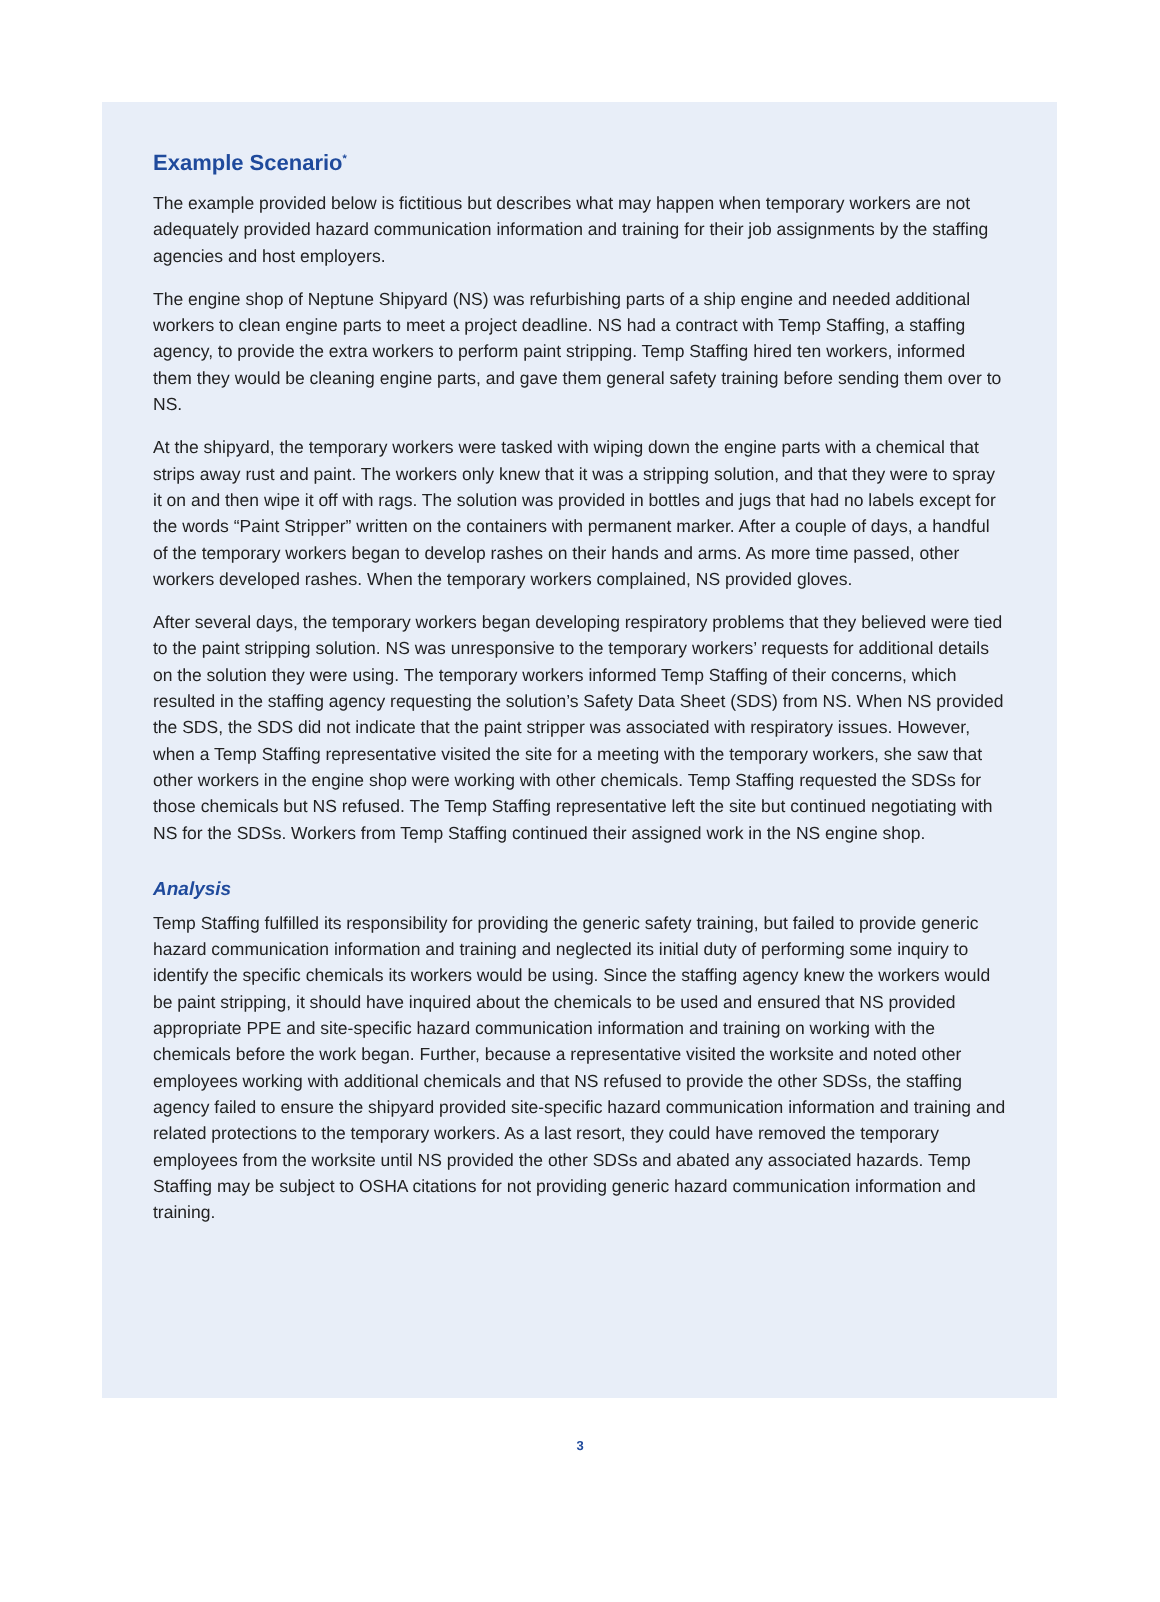Example Scenario<sup>*</sup>
The example provided below is fictitious but describes what may happen when temporary workers are not adequately provided hazard communication information and training for their job assignments by the staffing agencies and host employers.
The engine shop of Neptune Shipyard (NS) was refurbishing parts of a ship engine and needed additional workers to clean engine parts to meet a project deadline. NS had a contract with Temp Staffing, a staffing agency, to provide the extra workers to perform paint stripping. Temp Staffing hired ten workers, informed them they would be cleaning engine parts, and gave them general safety training before sending them over to NS.
At the shipyard, the temporary workers were tasked with wiping down the engine parts with a chemical that strips away rust and paint. The workers only knew that it was a stripping solution, and that they were to spray it on and then wipe it off with rags. The solution was provided in bottles and jugs that had no labels except for the words “Paint Stripper” written on the containers with permanent marker. After a couple of days, a handful of the temporary workers began to develop rashes on their hands and arms. As more time passed, other workers developed rashes. When the temporary workers complained, NS provided gloves.
After several days, the temporary workers began developing respiratory problems that they believed were tied to the paint stripping solution. NS was unresponsive to the temporary workers’ requests for additional details on the solution they were using. The temporary workers informed Temp Staffing of their concerns, which resulted in the staffing agency requesting the solution’s Safety Data Sheet (SDS) from NS. When NS provided the SDS, the SDS did not indicate that the paint stripper was associated with respiratory issues. However, when a Temp Staffing representative visited the site for a meeting with the temporary workers, she saw that other workers in the engine shop were working with other chemicals. Temp Staffing requested the SDSs for those chemicals but NS refused. The Temp Staffing representative left the site but continued negotiating with NS for the SDSs. Workers from Temp Staffing continued their assigned work in the NS engine shop.
Analysis
Temp Staffing fulfilled its responsibility for providing the generic safety training, but failed to provide generic hazard communication information and training and neglected its initial duty of performing some inquiry to identify the specific chemicals its workers would be using. Since the staffing agency knew the workers would be paint stripping, it should have inquired about the chemicals to be used and ensured that NS provided appropriate PPE and site-specific hazard communication information and training on working with the chemicals before the work began. Further, because a representative visited the worksite and noted other employees working with additional chemicals and that NS refused to provide the other SDSs, the staffing agency failed to ensure the shipyard provided site-specific hazard communication information and training and related protections to the temporary workers. As a last resort, they could have removed the temporary employees from the worksite until NS provided the other SDSs and abated any associated hazards. Temp Staffing may be subject to OSHA citations for not providing generic hazard communication information and training.
3